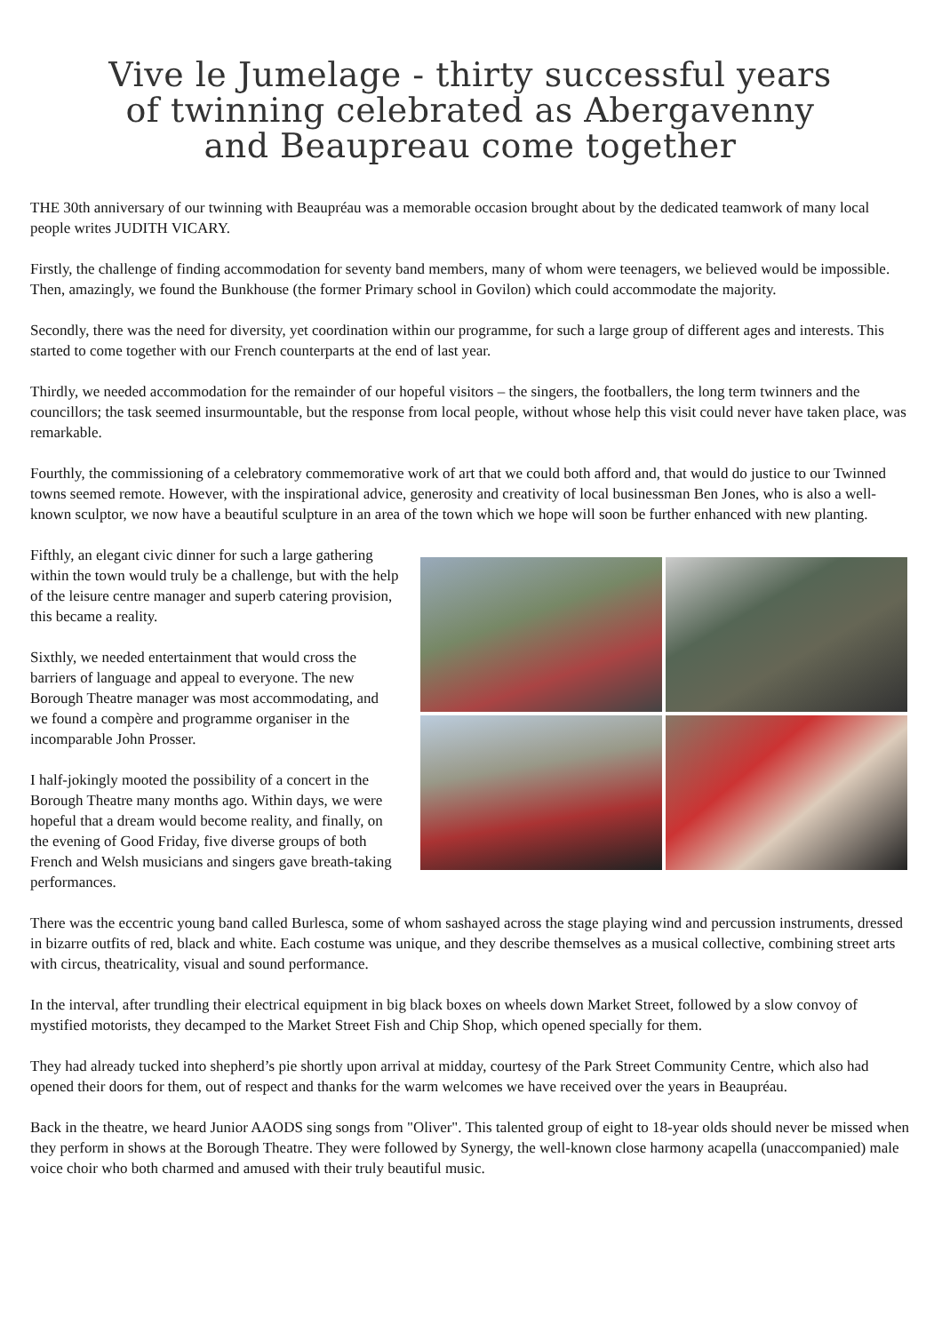Vive le Jumelage - thirty successful years
of twinning celebrated as Abergavenny
and Beaupreau come together
THE 30th anniversary of our twinning with Beaupréau was a memorable occasion brought about by the dedicated teamwork of many local people writes JUDITH VICARY.
Firstly, the challenge of finding accommodation for seventy band members, many of whom were teenagers, we believed would be impossible. Then, amazingly, we found the Bunkhouse (the former Primary school in Govilon) which could accommodate the majority.
Secondly, there was the need for diversity, yet coordination within our programme, for such a large group of different ages and interests. This started to come together with our French counterparts at the end of last year.
Thirdly, we needed accommodation for the remainder of our hopeful visitors – the singers, the footballers, the long term twinners and the councillors; the task seemed insurmountable, but the response from local people, without whose help this visit could never have taken place, was remarkable.
Fourthly, the commissioning of a celebratory commemorative work of art that we could both afford and, that would do justice to our Twinned towns seemed remote. However, with the inspirational advice, generosity and creativity of local businessman Ben Jones, who is also a well-known sculptor, we now have a beautiful sculpture in an area of the town which we hope will soon be further enhanced with new planting.
Fifthly, an elegant civic dinner for such a large gathering within the town would truly be a challenge, but with the help of the leisure centre manager and superb catering provision, this became a reality.
Sixthly, we needed entertainment that would cross the barriers of language and appeal to everyone. The new Borough Theatre manager was most accommodating, and we found a compère and programme organiser in the incomparable John Prosser.
I half-jokingly mooted the possibility of a concert in the Borough Theatre many months ago. Within days, we were hopeful that a dream would become reality, and finally, on the evening of Good Friday, five diverse groups of both French and Welsh musicians and singers gave breath-taking performances.
There was the eccentric young band called Burlesca, some of whom sashayed across the stage playing wind and percussion instruments, dressed in bizarre outfits of red, black and white. Each costume was unique, and they describe themselves as a musical collective, combining street arts with circus, theatricality, visual and sound performance.
In the interval, after trundling their electrical equipment in big black boxes on wheels down Market Street, followed by a slow convoy of mystified motorists, they decamped to the Market Street Fish and Chip Shop, which opened specially for them.
They had already tucked into shepherd’s pie shortly upon arrival at midday, courtesy of the Park Street Community Centre, which also had opened their doors for them, out of respect and thanks for the warm welcomes we have received over the years in Beaupréau.
Back in the theatre, we heard Junior AAODS sing songs from "Oliver". This talented group of eight to 18-year olds should never be missed when they perform in shows at the Borough Theatre. They were followed by Synergy, the well-known close harmony acapella (unaccompanied) male voice choir who both charmed and amused with their truly beautiful music.